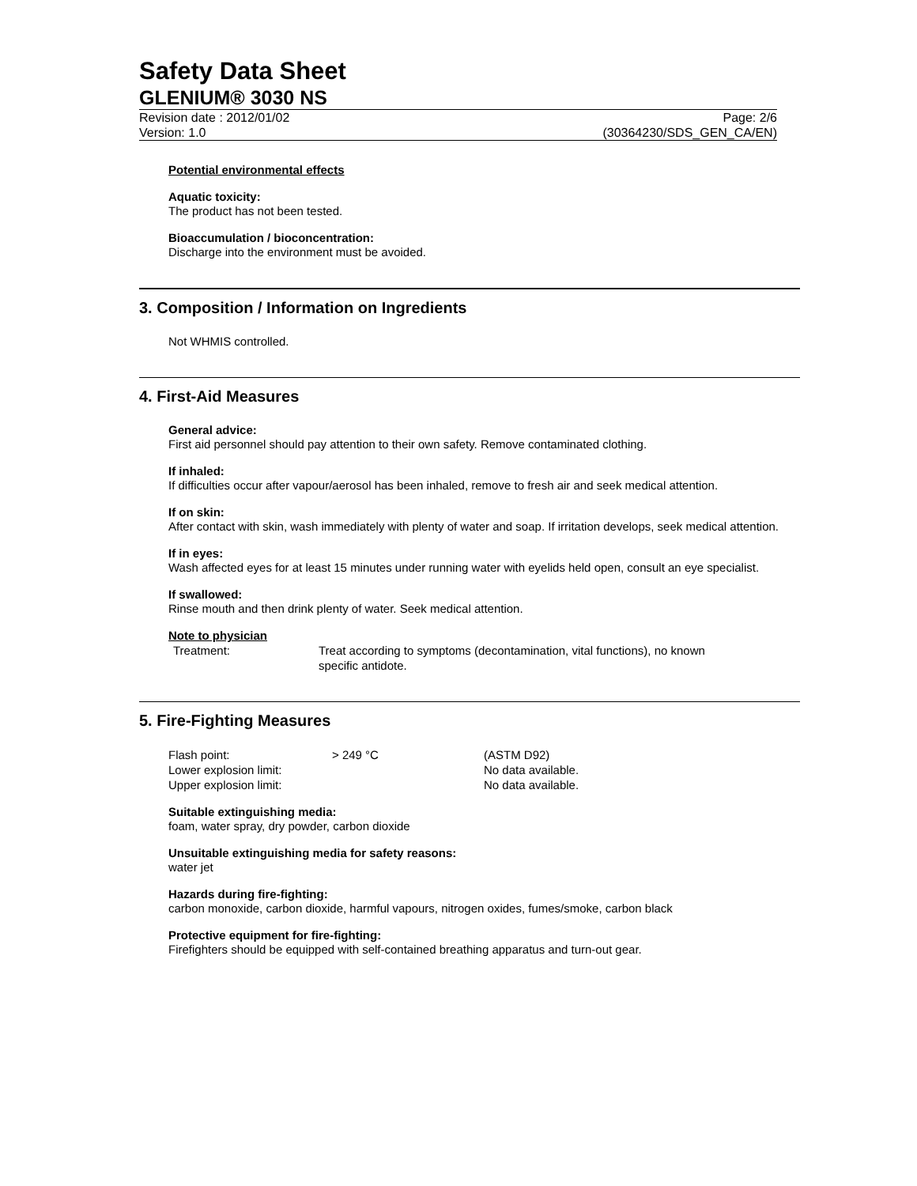Safety Data Sheet
GLENIUM® 3030 NS
Revision date : 2012/01/02
Version: 1.0
Page: 2/6
(30364230/SDS_GEN_CA/EN)
Potential environmental effects
Aquatic toxicity:
The product has not been tested.
Bioaccumulation / bioconcentration:
Discharge into the environment must be avoided.
3. Composition / Information on Ingredients
Not WHMIS controlled.
4. First-Aid Measures
General advice:
First aid personnel should pay attention to their own safety. Remove contaminated clothing.
If inhaled:
If difficulties occur after vapour/aerosol has been inhaled, remove to fresh air and seek medical attention.
If on skin:
After contact with skin, wash immediately with plenty of water and soap. If irritation develops, seek medical attention.
If in eyes:
Wash affected eyes for at least 15 minutes under running water with eyelids held open, consult an eye specialist.
If swallowed:
Rinse mouth and then drink plenty of water. Seek medical attention.
Note to physician
| Treatment: | Treat according to symptoms (decontamination, vital functions), no known specific antidote. |
5. Fire-Fighting Measures
| Flash point: | > 249 °C | (ASTM D92) |
| Lower explosion limit: | | No data available. |
| Upper explosion limit: | | No data available. |
Suitable extinguishing media:
foam, water spray, dry powder, carbon dioxide
Unsuitable extinguishing media for safety reasons:
water jet
Hazards during fire-fighting:
carbon monoxide, carbon dioxide, harmful vapours, nitrogen oxides, fumes/smoke, carbon black
Protective equipment for fire-fighting:
Firefighters should be equipped with self-contained breathing apparatus and turn-out gear.